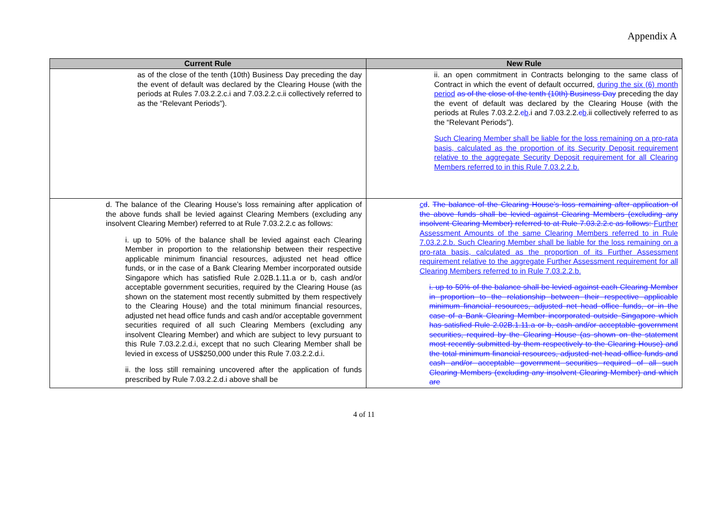Appendix A
| Current Rule | New Rule |
| --- | --- |
| as of the close of the tenth (10th) Business Day preceding the day the event of default was declared by the Clearing House (with the periods at Rules 7.03.2.2.c.i and 7.03.2.2.c.ii collectively referred to as the “Relevant Periods”). | ii. an open commitment in Contracts belonging to the same class of Contract in which the event of default occurred, during the six (6) month period as of the close of the tenth (10th) Business Day preceding the day the event of default was declared by the Clearing House (with the periods at Rules 7.03.2.2. c b .i and 7.03.2.2. c b .ii collectively referred to as the “Relevant Periods”). Such Clearing Member shall be liable for the loss remaining on a pro-rata basis, calculated as the proportion of its Security Deposit requirement relative to the aggregate Security Deposit requirement for all Clearing Members referred to in this Rule 7.03.2.2.b. |
| d. The balance of the Clearing House’s loss remaining after application of the above funds shall be levied against Clearing Members (excluding any insolvent Clearing Member) referred to at Rule 7.03.2.2.c as follows: i. up to 50% of the balance shall be levied against each Clearing Member in proportion to the relationship between their respective applicable minimum financial resources, adjusted net head office funds, or in the case of a Bank Clearing Member incorporated outside Singapore which has satisfied Rule 2.02B.1.11.a or b, cash and/or acceptable government securities, required by the Clearing House (as shown on the statement most recently submitted by them respectively to the Clearing House) and the total minimum financial resources, adjusted net head office funds and cash and/or acceptable government securities required of all such Clearing Members (excluding any insolvent Clearing Member) and which are subject to levy pursuant to this Rule 7.03.2.2.d.i, except that no such Clearing Member shall be levied in excess of US$250,000 under this Rule 7.03.2.2.d.i. ii. the loss still remaining uncovered after the application of funds prescribed by Rule 7.03.2.2.d.i above shall be | c d . The balance of the Clearing House’s loss remaining after application of the above funds shall be levied against Clearing Members (excluding any insolvent Clearing Member) referred to at Rule 7.03.2.2.c as follows: Further Assessment Amounts of the same Clearing Members referred to in Rule 7.03.2.2.b. Such Clearing Member shall be liable for the loss remaining on a pro-rata basis, calculated as the proportion of its Further Assessment requirement relative to the aggregate Further Assessment requirement for all Clearing Members referred to in Rule 7.03.2.2.b. i. up to 50% of the balance shall be levied against each Clearing Member in proportion to the relationship between their respective applicable minimum financial resources, adjusted net head office funds, or in the case of a Bank Clearing Member incorporated outside Singapore which has satisfied Rule 2.02B.1.11.a or b, cash and/or acceptable government securities, required by the Clearing House (as shown on the statement most recently submitted by them respectively to the Clearing House) and the total minimum financial resources, adjusted net head office funds and cash and/or acceptable government securities required of all such Clearing Members (excluding any insolvent Clearing Member) and which are |
4 of 11